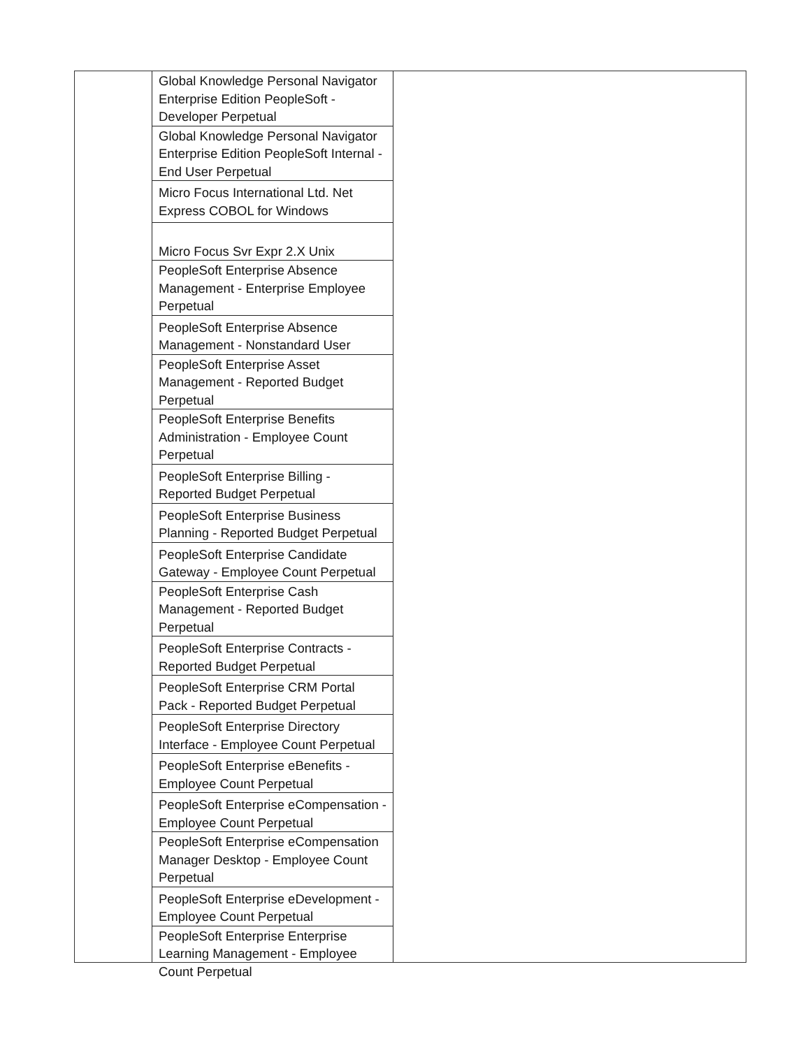| Global Knowledge Personal Navigator Enterprise Edition PeopleSoft - Developer Perpetual |
| Global Knowledge Personal Navigator Enterprise Edition PeopleSoft Internal - End User Perpetual |
| Micro Focus International Ltd. Net Express COBOL for Windows |
| Micro Focus Svr Expr 2.X Unix |
| PeopleSoft Enterprise Absence Management - Enterprise Employee Perpetual |
| PeopleSoft Enterprise Absence Management - Nonstandard User |
| PeopleSoft Enterprise Asset Management - Reported Budget Perpetual |
| PeopleSoft Enterprise Benefits Administration - Employee Count Perpetual |
| PeopleSoft Enterprise Billing - Reported Budget Perpetual |
| PeopleSoft Enterprise Business Planning - Reported Budget Perpetual |
| PeopleSoft Enterprise Candidate Gateway - Employee Count Perpetual |
| PeopleSoft Enterprise Cash Management - Reported Budget Perpetual |
| PeopleSoft Enterprise Contracts - Reported Budget Perpetual |
| PeopleSoft Enterprise CRM Portal Pack - Reported Budget Perpetual |
| PeopleSoft Enterprise Directory Interface - Employee Count Perpetual |
| PeopleSoft Enterprise eBenefits - Employee Count Perpetual |
| PeopleSoft Enterprise eCompensation - Employee Count Perpetual |
| PeopleSoft Enterprise eCompensation Manager Desktop - Employee Count Perpetual |
| PeopleSoft Enterprise eDevelopment - Employee Count Perpetual |
| PeopleSoft Enterprise Enterprise Learning Management - Employee Count Perpetual |